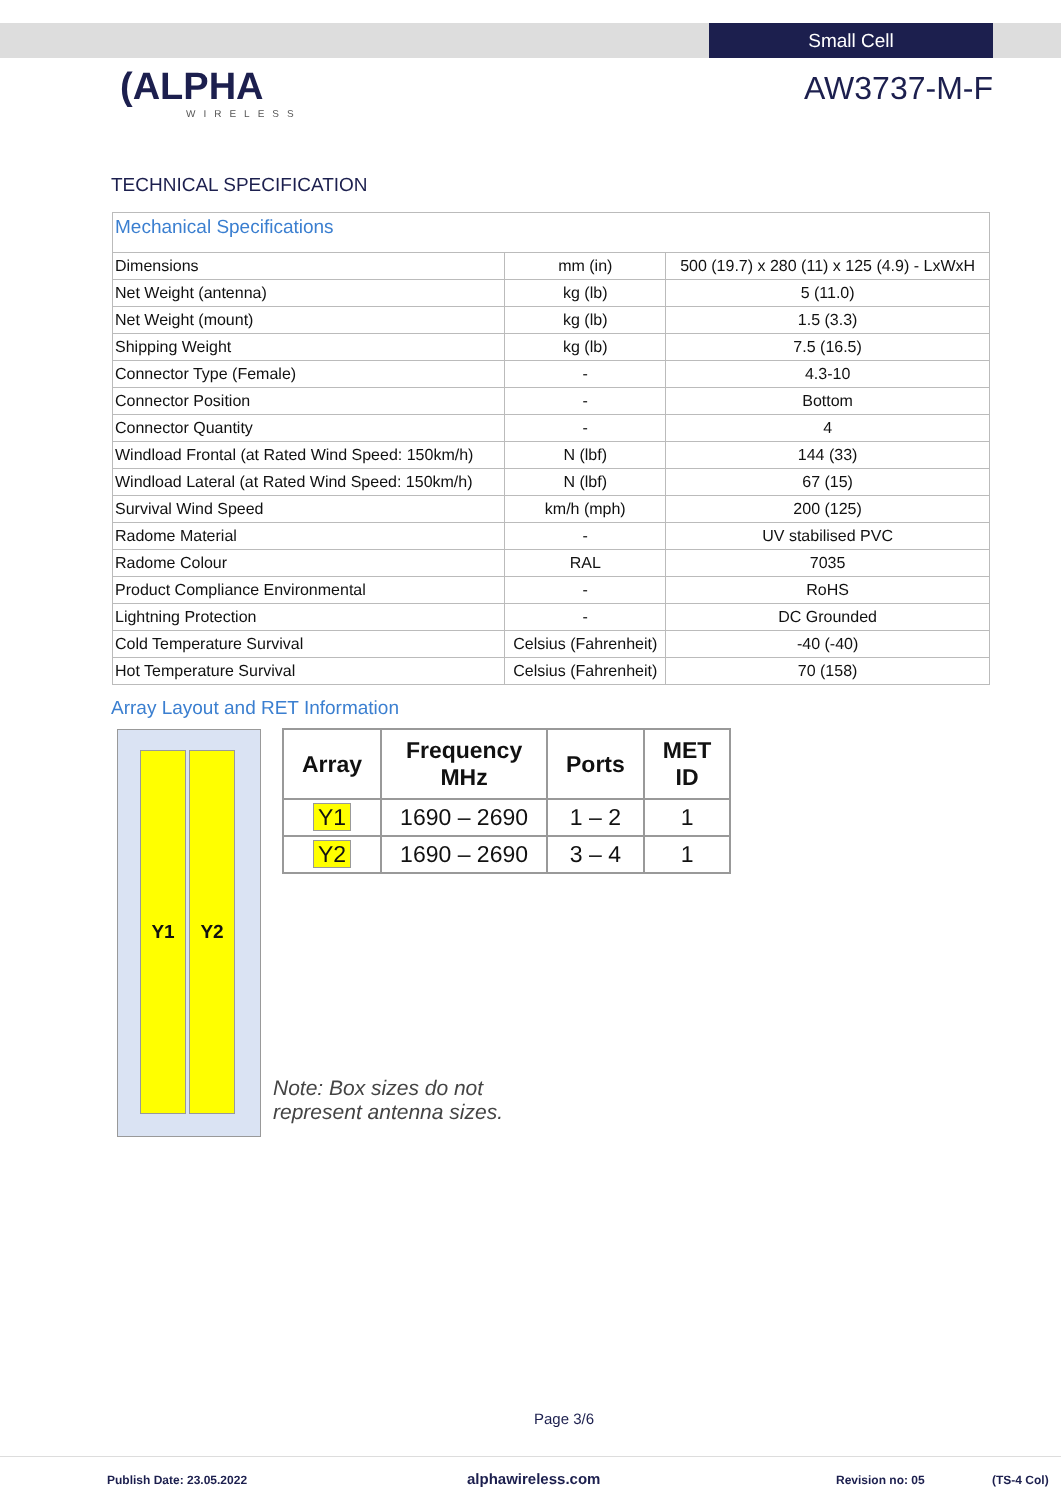Small Cell
(ALPHA
WIRELESS
AW3737-M-F
TECHNICAL SPECIFICATION
| Mechanical Specifications | | |
| Dimensions | mm (in) | 500 (19.7) x 280 (11) x 125 (4.9) - LxWxH |
| Net Weight (antenna) | kg (lb) | 5 (11.0) |
| Net Weight (mount) | kg (lb) | 1.5 (3.3) |
| Shipping Weight | kg (lb) | 7.5 (16.5) |
| Connector Type (Female) | - | 4.3-10 |
| Connector Position | - | Bottom |
| Connector Quantity | - | 4 |
| Windload Frontal (at Rated Wind Speed: 150km/h) | N (lbf) | 144 (33) |
| Windload Lateral (at Rated Wind Speed: 150km/h) | N (lbf) | 67 (15) |
| Survival Wind Speed | km/h (mph) | 200 (125) |
| Radome Material | - | UV stabilised PVC |
| Radome Colour | RAL | 7035 |
| Product Compliance Environmental | - | RoHS |
| Lightning Protection | - | DC Grounded |
| Cold Temperature Survival | Celsius (Fahrenheit) | -40 (-40) |
| Hot Temperature Survival | Celsius (Fahrenheit) | 70 (158) |
Array Layout and RET Information
Y1 Y2
| Array | Frequency MHz | Ports | MET ID |
| --- | --- | --- | --- |
| Y1 | 1690 – 2690 | 1 – 2 | 1 |
| Y2 | 1690 – 2690 | 3 – 4 | 1 |
Note: Box sizes do not
represent antenna sizes.
Page 3/6
Publish Date: 23.05.2022 alphawireless.com Revision no: 05 (TS-4 Col)